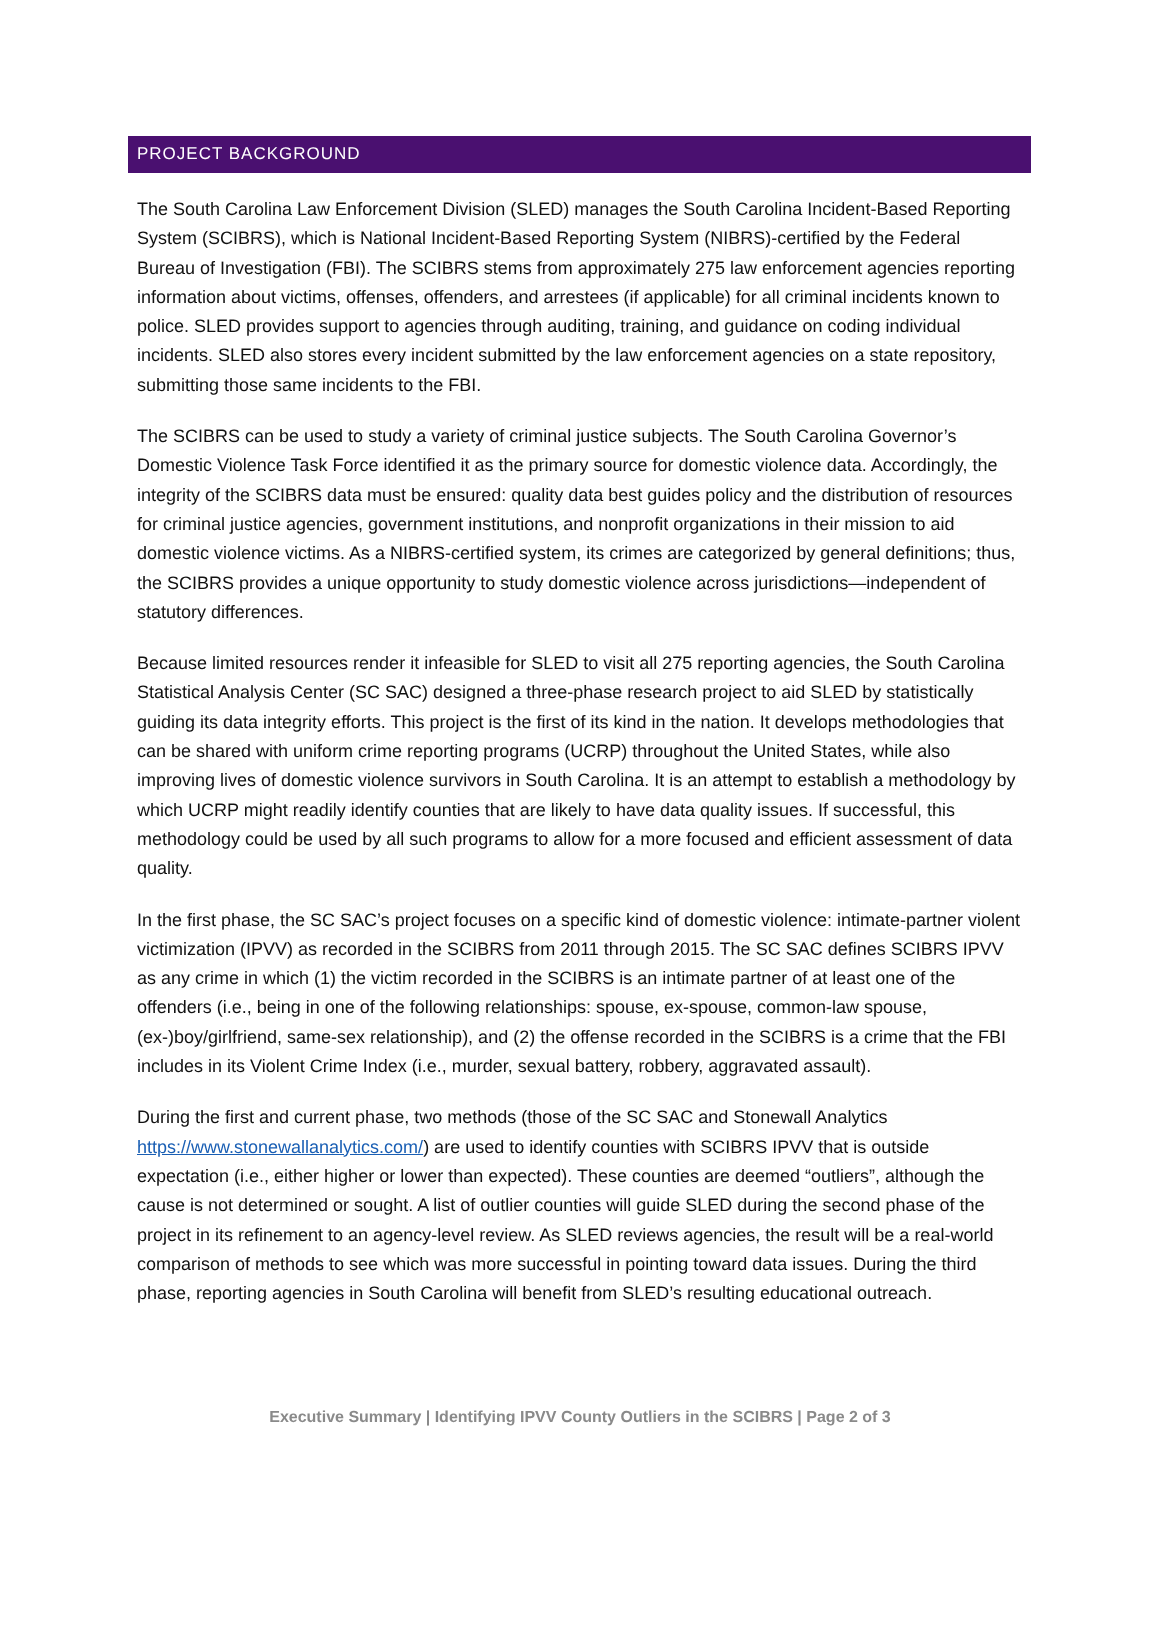PROJECT BACKGROUND
The South Carolina Law Enforcement Division (SLED) manages the South Carolina Incident-Based Reporting System (SCIBRS), which is National Incident-Based Reporting System (NIBRS)-certified by the Federal Bureau of Investigation (FBI). The SCIBRS stems from approximately 275 law enforcement agencies reporting information about victims, offenses, offenders, and arrestees (if applicable) for all criminal incidents known to police. SLED provides support to agencies through auditing, training, and guidance on coding individual incidents. SLED also stores every incident submitted by the law enforcement agencies on a state repository, submitting those same incidents to the FBI.
The SCIBRS can be used to study a variety of criminal justice subjects. The South Carolina Governor’s Domestic Violence Task Force identified it as the primary source for domestic violence data. Accordingly, the integrity of the SCIBRS data must be ensured: quality data best guides policy and the distribution of resources for criminal justice agencies, government institutions, and nonprofit organizations in their mission to aid domestic violence victims. As a NIBRS-certified system, its crimes are categorized by general definitions; thus, the SCIBRS provides a unique opportunity to study domestic violence across jurisdictions—independent of statutory differences.
Because limited resources render it infeasible for SLED to visit all 275 reporting agencies, the South Carolina Statistical Analysis Center (SC SAC) designed a three-phase research project to aid SLED by statistically guiding its data integrity efforts. This project is the first of its kind in the nation. It develops methodologies that can be shared with uniform crime reporting programs (UCRP) throughout the United States, while also improving lives of domestic violence survivors in South Carolina. It is an attempt to establish a methodology by which UCRP might readily identify counties that are likely to have data quality issues. If successful, this methodology could be used by all such programs to allow for a more focused and efficient assessment of data quality.
In the first phase, the SC SAC’s project focuses on a specific kind of domestic violence: intimate-partner violent victimization (IPVV) as recorded in the SCIBRS from 2011 through 2015. The SC SAC defines SCIBRS IPVV as any crime in which (1) the victim recorded in the SCIBRS is an intimate partner of at least one of the offenders (i.e., being in one of the following relationships: spouse, ex-spouse, common-law spouse, (ex-)boy/girlfriend, same-sex relationship), and (2) the offense recorded in the SCIBRS is a crime that the FBI includes in its Violent Crime Index (i.e., murder, sexual battery, robbery, aggravated assault).
During the first and current phase, two methods (those of the SC SAC and Stonewall Analytics https://www.stonewallanalytics.com/) are used to identify counties with SCIBRS IPVV that is outside expectation (i.e., either higher or lower than expected). These counties are deemed “outliers”, although the cause is not determined or sought. A list of outlier counties will guide SLED during the second phase of the project in its refinement to an agency-level review. As SLED reviews agencies, the result will be a real-world comparison of methods to see which was more successful in pointing toward data issues. During the third phase, reporting agencies in South Carolina will benefit from SLED’s resulting educational outreach.
Executive Summary | Identifying IPVV County Outliers in the SCIBRS | Page 2 of 3